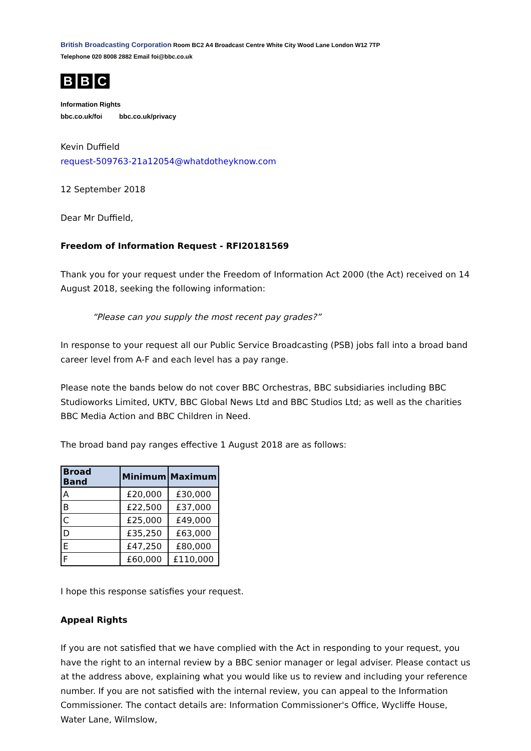British Broadcasting Corporation Room BC2 A4 Broadcast Centre White City Wood Lane London W12 7TP
Telephone 020 8008 2882 Email foi@bbc.co.uk
B B C
Information Rights
bbc.co.uk/foi bbc.co.uk/privacy
Kevin Duffield
request-509763-21a12054@whatdotheyknow.com
12 September 2018
Dear Mr Duffield,
Freedom of Information Request - RFI20181569
Thank you for your request under the Freedom of Information Act 2000 (the Act) received on 14 August 2018, seeking the following information:
“Please can you supply the most recent pay grades?”
In response to your request all our Public Service Broadcasting (PSB) jobs fall into a broad band career level from A-F and each level has a pay range.
Please note the bands below do not cover BBC Orchestras, BBC subsidiaries including BBC Studioworks Limited, UKTV, BBC Global News Ltd and BBC Studios Ltd; as well as the charities BBC Media Action and BBC Children in Need.
The broad band pay ranges effective 1 August 2018 are as follows:
| Broad Band | Minimum | Maximum |
| --- | --- | --- |
| A | £20,000 | £30,000 |
| B | £22,500 | £37,000 |
| C | £25,000 | £49,000 |
| D | £35,250 | £63,000 |
| E | £47,250 | £80,000 |
| F | £60,000 | £110,000 |
I hope this response satisfies your request.
Appeal Rights
If you are not satisfied that we have complied with the Act in responding to your request, you have the right to an internal review by a BBC senior manager or legal adviser. Please contact us at the address above, explaining what you would like us to review and including your reference number. If you are not satisfied with the internal review, you can appeal to the Information Commissioner. The contact details are: Information Commissioner's Office, Wycliffe House, Water Lane, Wilmslow,